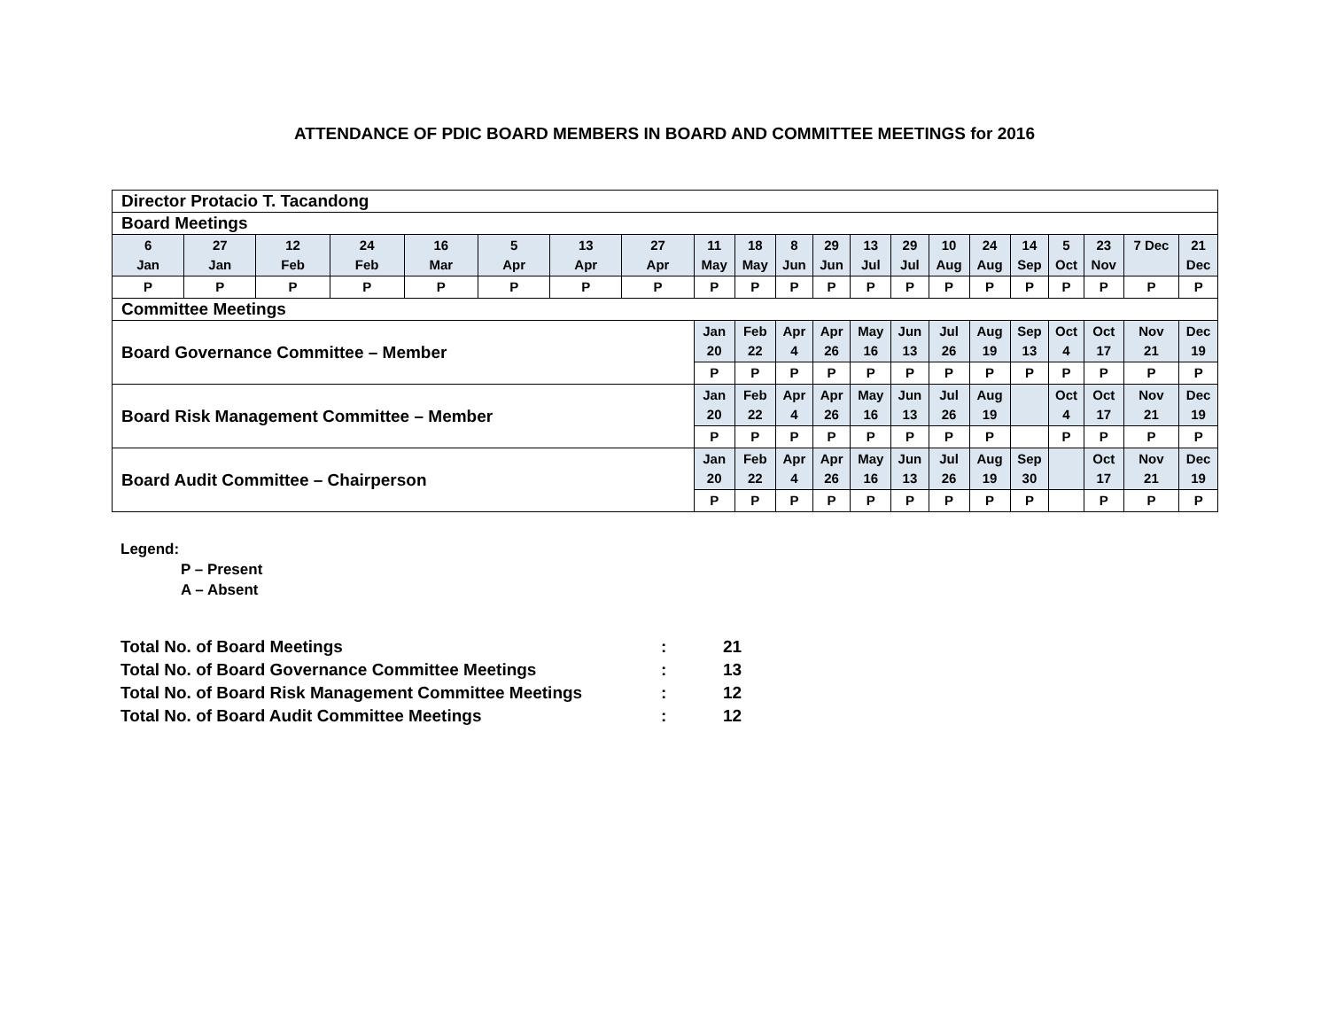ATTENDANCE OF PDIC BOARD MEMBERS IN BOARD AND COMMITTEE MEETINGS for 2016
| Director Protacio T. Tacandong | | | | | | | | | | | | | | | | | | | | |
| Board Meetings | | | | | | | | | | | | | | | | | | | | |
| 6 Jan | 27 Jan | 12 Feb | 24 Feb | 16 Mar | 5 Apr | 13 Apr | 27 Apr | 11 May | 18 May | 8 Jun | 29 Jun | 13 Jul | 29 Jul | 10 Aug | 24 Aug | 14 Sep | 5 Oct | 23 Nov | 7 Dec | 21 Dec |
| P | P | P | P | P | P | P | P | P | P | P | P | P | P | P | P | P | P | P | P | P |
| Committee Meetings | | | | | | | | | | | | | | | | | | | | |
| Board Governance Committee – Member | | | | | | | | Jan 20 | Feb 22 | Apr 4 | Apr 26 | May 16 | Jun 13 | Jul 26 | Aug 19 | Sep 13 | Oct 4 | Oct 17 | Nov 21 | Dec 19 |
| | | | | | | | | P | P | P | P | P | P | P | P | P | P | P | P | P |
| Board Risk Management Committee – Member | | | | | | | | Jan 20 | Feb 22 | Apr 4 | Apr 26 | May 16 | Jun 13 | Jul 26 | Aug 19 | | Oct 4 | Oct 17 | Nov 21 | Dec 19 |
| | | | | | | | | P | P | P | P | P | P | P | P | | P | P | P | P |
| Board Audit Committee – Chairperson | | | | | | | | Jan 20 | Feb 22 | Apr 4 | Apr 26 | May 16 | Jun 13 | Jul 26 | Aug 19 | Sep 30 | | Oct 17 | Nov 21 | Dec 19 |
| | | | | | | | | P | P | P | P | P | P | P | P | P | | P | P | P |
Legend:
P – Present
A – Absent
| Total No. of Board Meetings | : | 21 |
| Total No. of Board Governance Committee Meetings | : | 13 |
| Total No. of Board Risk Management Committee Meetings | : | 12 |
| Total No. of Board Audit Committee Meetings | : | 12 |